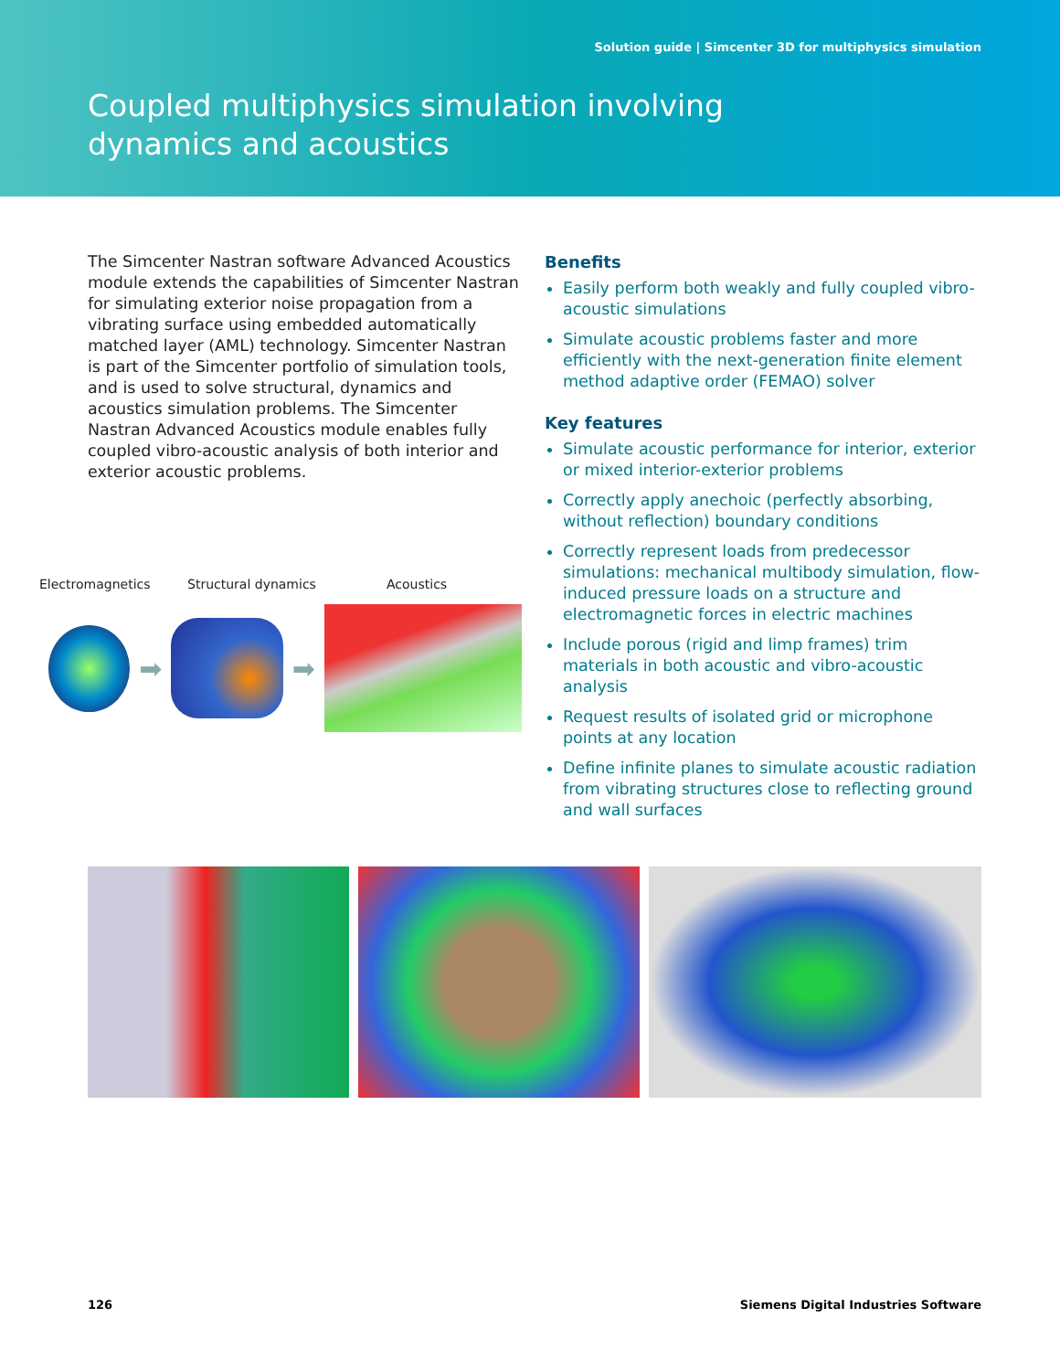Solution guide | Simcenter 3D for multiphysics simulation
Coupled multiphysics simulation involving
dynamics and acoustics
The Simcenter Nastran software Advanced Acoustics module extends the capabilities of Simcenter Nastran for simulating exterior noise propagation from a vibrating surface using embedded automatically matched layer (AML) technology. Simcenter Nastran is part of the Simcenter portfolio of simulation tools, and is used to solve structural, dynamics and acoustics simulation problems. The Simcenter Nastran Advanced Acoustics module enables fully coupled vibro-acoustic analysis of both interior and exterior acoustic problems.
Electromagnetics Structural dynamics Acoustics
➡ ➡
Benefits
Easily perform both weakly and fully coupled vibro-acoustic simulations
Simulate acoustic problems faster and more efficiently with the next-generation finite element method adaptive order (FEMAO) solver
Key features
Simulate acoustic performance for interior, exterior or mixed interior-exterior problems
Correctly apply anechoic (perfectly absorbing, without reflection) boundary conditions
Correctly represent loads from predecessor simulations: mechanical multibody simulation, flow-induced pressure loads on a structure and electromagnetic forces in electric machines
Include porous (rigid and limp frames) trim materials in both acoustic and vibro-acoustic analysis
Request results of isolated grid or microphone points at any location
Define infinite planes to simulate acoustic radiation from vibrating structures close to reflecting ground and wall surfaces
126 Siemens Digital Industries Software